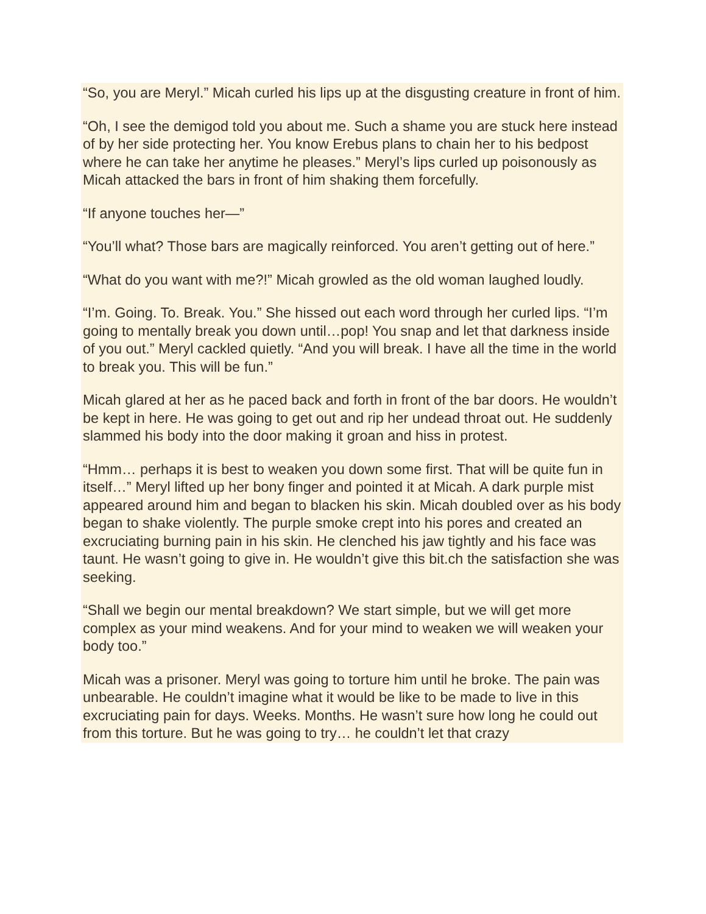“So, you are Meryl.” Micah curled his lips up at the disgusting creature in front of him.
“Oh, I see the demigod told you about me. Such a shame you are stuck here instead of by her side protecting her. You know Erebus plans to chain her to his bedpost where he can take her anytime he pleases.” Meryl’s lips curled up poisonously as Micah attacked the bars in front of him shaking them forcefully.
“If anyone touches her—”
“You’ll what? Those bars are magically reinforced. You aren’t getting out of here.”
“What do you want with me?!” Micah growled as the old woman laughed loudly.
“I’m. Going. To. Break. You.” She hissed out each word through her curled lips. “I’m going to mentally break you down until…pop! You snap and let that darkness inside of you out.” Meryl cackled quietly. “And you will break. I have all the time in the world to break you. This will be fun.”
Micah glared at her as he paced back and forth in front of the bar doors. He wouldn’t be kept in here. He was going to get out and rip her undead throat out. He suddenly slammed his body into the door making it groan and hiss in protest.
“Hmm… perhaps it is best to weaken you down some first. That will be quite fun in itself…” Meryl lifted up her bony finger and pointed it at Micah. A dark purple mist appeared around him and began to blacken his skin. Micah doubled over as his body began to shake violently. The purple smoke crept into his pores and created an excruciating burning pain in his skin. He clenched his jaw tightly and his face was taunt. He wasn’t going to give in. He wouldn’t give this bit.ch the satisfaction she was seeking.
“Shall we begin our mental breakdown? We start simple, but we will get more complex as your mind weakens. And for your mind to weaken we will weaken your body too.”
Micah was a prisoner. Meryl was going to torture him until he broke. The pain was unbearable. He couldn’t imagine what it would be like to be made to live in this excruciating pain for days. Weeks. Months. He wasn’t sure how long he could out from this torture. But he was going to try… he couldn’t let that crazy